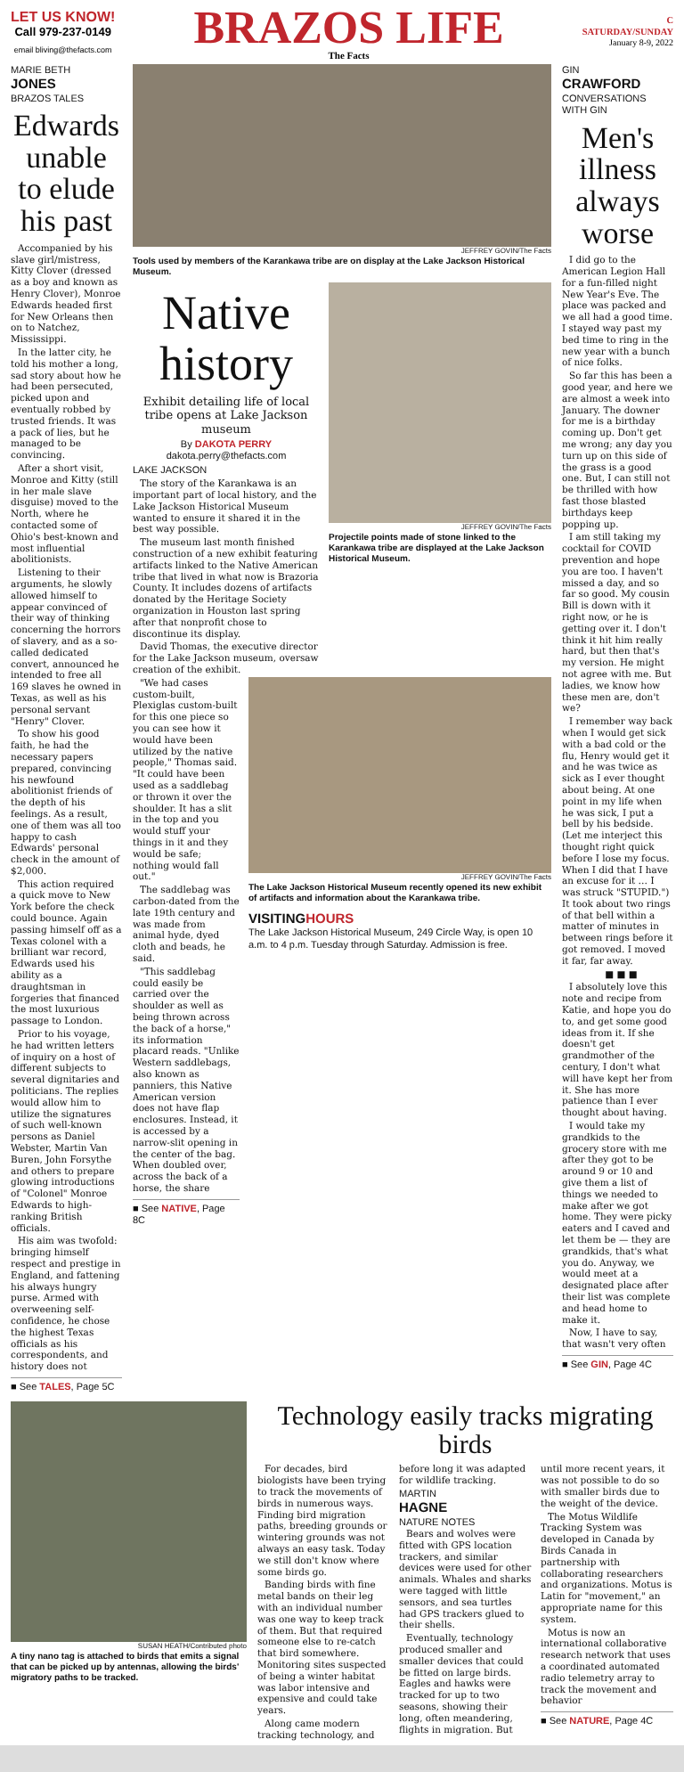LET US KNOW!
Call 979-237-0149
email bliving@thefacts.com
BRAZOS LIFE
The Facts
C
SATURDAY/SUNDAY
January 8-9, 2022
MARIE BETH
JONES
BRAZOS TALES
Edwards unable to elude his past
Accompanied by his slave girl/mistress, Kitty Clover (dressed as a boy and known as Henry Clover), Monroe Edwards headed first for New Orleans then on to Natchez, Mississippi.
In the latter city, he told his mother a long, sad story about how he had been persecuted, picked upon and eventually robbed by trusted friends. It was a pack of lies, but he managed to be convincing.
After a short visit, Monroe and Kitty (still in her male slave disguise) moved to the North, where he contacted some of Ohio's best-known and most influential abolitionists.
Listening to their arguments, he slowly allowed himself to appear convinced of their way of thinking concerning the horrors of slavery, and as a so-called dedicated convert, announced he intended to free all 169 slaves he owned in Texas, as well as his personal servant "Henry" Clover.
To show his good faith, he had the necessary papers prepared, convincing his newfound abolitionist friends of the depth of his feelings. As a result, one of them was all too happy to cash Edwards' personal check in the amount of $2,000.
This action required a quick move to New York before the check could bounce. Again passing himself off as a Texas colonel with a brilliant war record, Edwards used his ability as a draughtsman in forgeries that financed the most luxurious passage to London.
Prior to his voyage, he had written letters of inquiry on a host of different subjects to several dignitaries and politicians. The replies would allow him to utilize the signatures of such well-known persons as Daniel Webster, Martin Van Buren, John Forsythe and others to prepare glowing introductions of "Colonel" Monroe Edwards to high-ranking British officials.
His aim was twofold: bringing himself respect and prestige in England, and fattening his always hungry purse. Armed with overweening self-confidence, he chose the highest Texas officials as his correspondents, and history does not
■ See TALES, Page 5C
JEFFREY GOVIN/The Facts
Tools used by members of the Karankawa tribe are on display at the Lake Jackson Historical Museum.
Native history
Exhibit detailing life of local tribe opens at Lake Jackson museum
By DAKOTA PERRY
dakota.perry@thefacts.com
LAKE JACKSON
The story of the Karankawa is an important part of local history, and the Lake Jackson Historical Museum wanted to ensure it shared it in the best way possible.
The museum last month finished construction of a new exhibit featuring artifacts linked to the Native American tribe that lived in what now is Brazoria County. It includes dozens of artifacts donated by the Heritage Society organization in Houston last spring after that nonprofit chose to discontinue its display.
David Thomas, the executive director for the Lake Jackson museum, oversaw creation of the exhibit.
JEFFREY GOVIN/The Facts
Projectile points made of stone linked to the Karankawa tribe are displayed at the Lake Jackson Historical Museum.
"We had cases custom-built, Plexiglas custom-built for this one piece so you can see how it would have been utilized by the native people," Thomas said. "It could have been used as a saddlebag or thrown it over the shoulder. It has a slit in the top and you would stuff your things in it and they would be safe; nothing would fall out."
The saddlebag was carbon-dated from the late 19th century and was made from animal hyde, dyed cloth and beads, he said.
"This saddlebag could easily be carried over the shoulder as well as being thrown across the back of a horse," its information placard reads. "Unlike Western saddlebags, also known as panniers, this Native American version does not have flap enclosures. Instead, it is accessed by a narrow-slit opening in the center of the bag. When doubled over, across the back of a horse, the share
■ See NATIVE, Page 8C
JEFFREY GOVIN/The Facts
The Lake Jackson Historical Museum recently opened its new exhibit of artifacts and information about the Karankawa tribe.
VISITINGHOURS
The Lake Jackson Historical Museum, 249 Circle Way, is open 10 a.m. to 4 p.m. Tuesday through Saturday. Admission is free.
GIN
CRAWFORD
CONVERSATIONS WITH GIN
Men's illness always worse
I did go to the American Legion Hall for a fun-filled night New Year's Eve. The place was packed and we all had a good time. I stayed way past my bed time to ring in the new year with a bunch of nice folks.
So far this has been a good year, and here we are almost a week into January. The downer for me is a birthday coming up. Don't get me wrong; any day you turn up on this side of the grass is a good one. But, I can still not be thrilled with how fast those blasted birthdays keep popping up.
I am still taking my cocktail for COVID prevention and hope you are too. I haven't missed a day, and so far so good. My cousin Bill is down with it right now, or he is getting over it. I don't think it hit him really hard, but then that's my version. He might not agree with me. But ladies, we know how these men are, don't we?
I remember way back when I would get sick with a bad cold or the flu, Henry would get it and he was twice as sick as I ever thought about being. At one point in my life when he was sick, I put a bell by his bedside. (Let me interject this thought right quick before I lose my focus. When I did that I have an excuse for it … I was struck "STUPID.") It took about two rings of that bell within a matter of minutes in between rings before it got removed. I moved it far, far away.
■ ■ ■
I absolutely love this note and recipe from Katie, and hope you do to, and get some good ideas from it. If she doesn't get grandmother of the century, I don't what will have kept her from it. She has more patience than I ever thought about having.
I would take my grandkids to the grocery store with me after they got to be around 9 or 10 and give them a list of things we needed to make after we got home. They were picky eaters and I caved and let them be — they are grandkids, that's what you do. Anyway, we would meet at a designated place after their list was complete and head home to make it.
Now, I have to say, that wasn't very often
■ See GIN, Page 4C
SUSAN HEATH/Contributed photo
A tiny nano tag is attached to birds that emits a signal that can be picked up by antennas, allowing the birds' migratory paths to be tracked.
Technology easily tracks migrating birds
For decades, bird biologists have been trying to track the movements of birds in numerous ways. Finding bird migration paths, breeding grounds or wintering grounds was not always an easy task. Today we still don't know where some birds go.
Banding birds with fine metal bands on their leg with an individual number was one way to keep track of them. But that required someone else to re-catch that bird somewhere. Monitoring sites suspected of being a winter habitat was labor intensive and expensive and could take years.
Along came modern tracking technology, and before long it was adapted for wildlife tracking.
MARTIN
HAGNE
NATURE NOTES
Bears and wolves were fitted with GPS location trackers, and similar devices were used for other animals. Whales and sharks were tagged with little sensors, and sea turtles had GPS trackers glued to their shells.
Eventually, technology produced smaller and smaller devices that could be fitted on large birds. Eagles and hawks were tracked for up to two seasons, showing their long, often meandering, flights in migration. But until more recent years, it was not possible to do so with smaller birds due to the weight of the device.
The Motus Wildlife Tracking System was developed in Canada by Birds Canada in partnership with collaborating researchers and organizations. Motus is Latin for "movement," an appropriate name for this system.
Motus is now an international collaborative research network that uses a coordinated automated radio telemetry array to track the movement and behavior
■ See NATURE, Page 4C